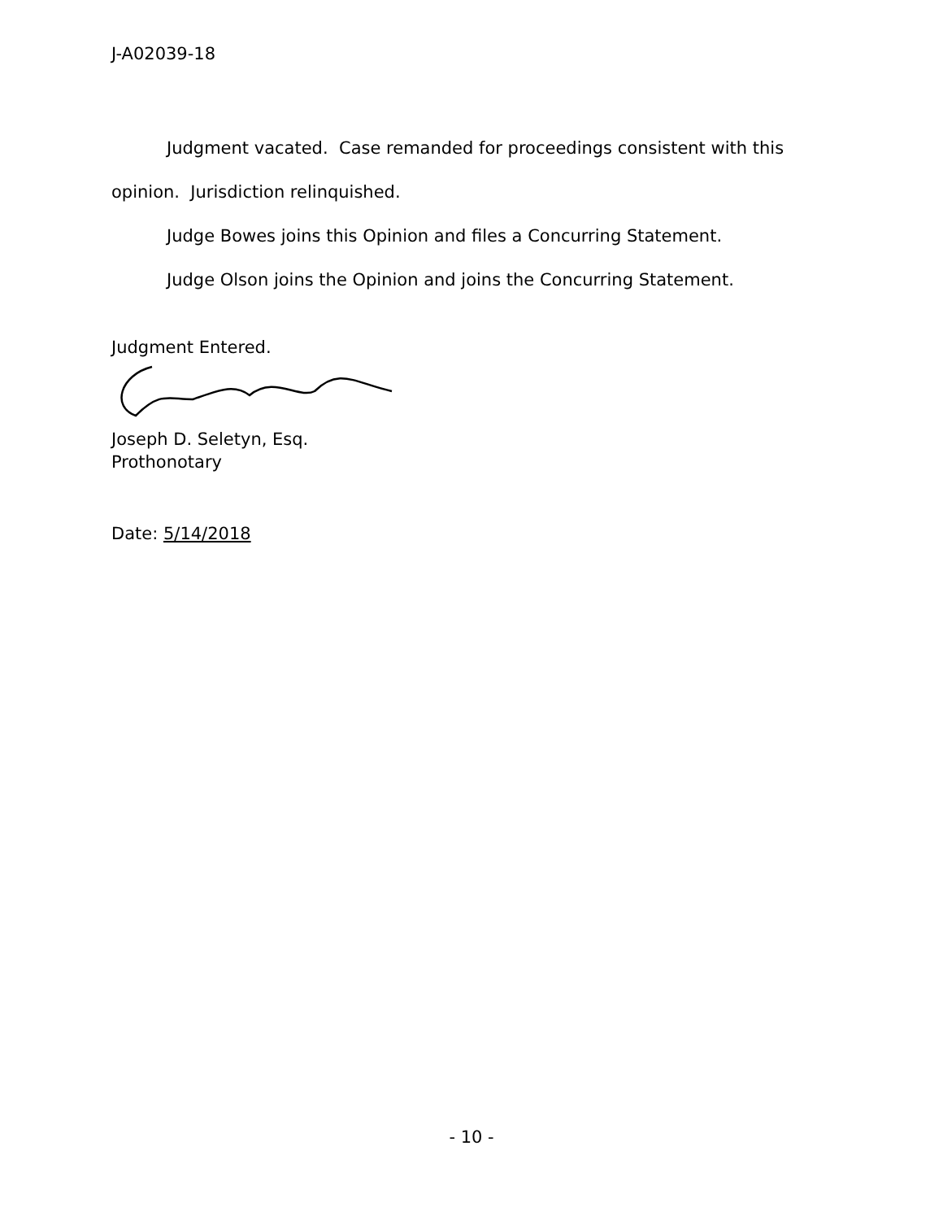J-A02039-18
Judgment vacated. Case remanded for proceedings consistent with this opinion. Jurisdiction relinquished.
Judge Bowes joins this Opinion and files a Concurring Statement.
Judge Olson joins the Opinion and joins the Concurring Statement.
Judgment Entered.
Joseph D. Seletyn, Esq.
Prothonotary
Date: 5/14/2018
- 10 -